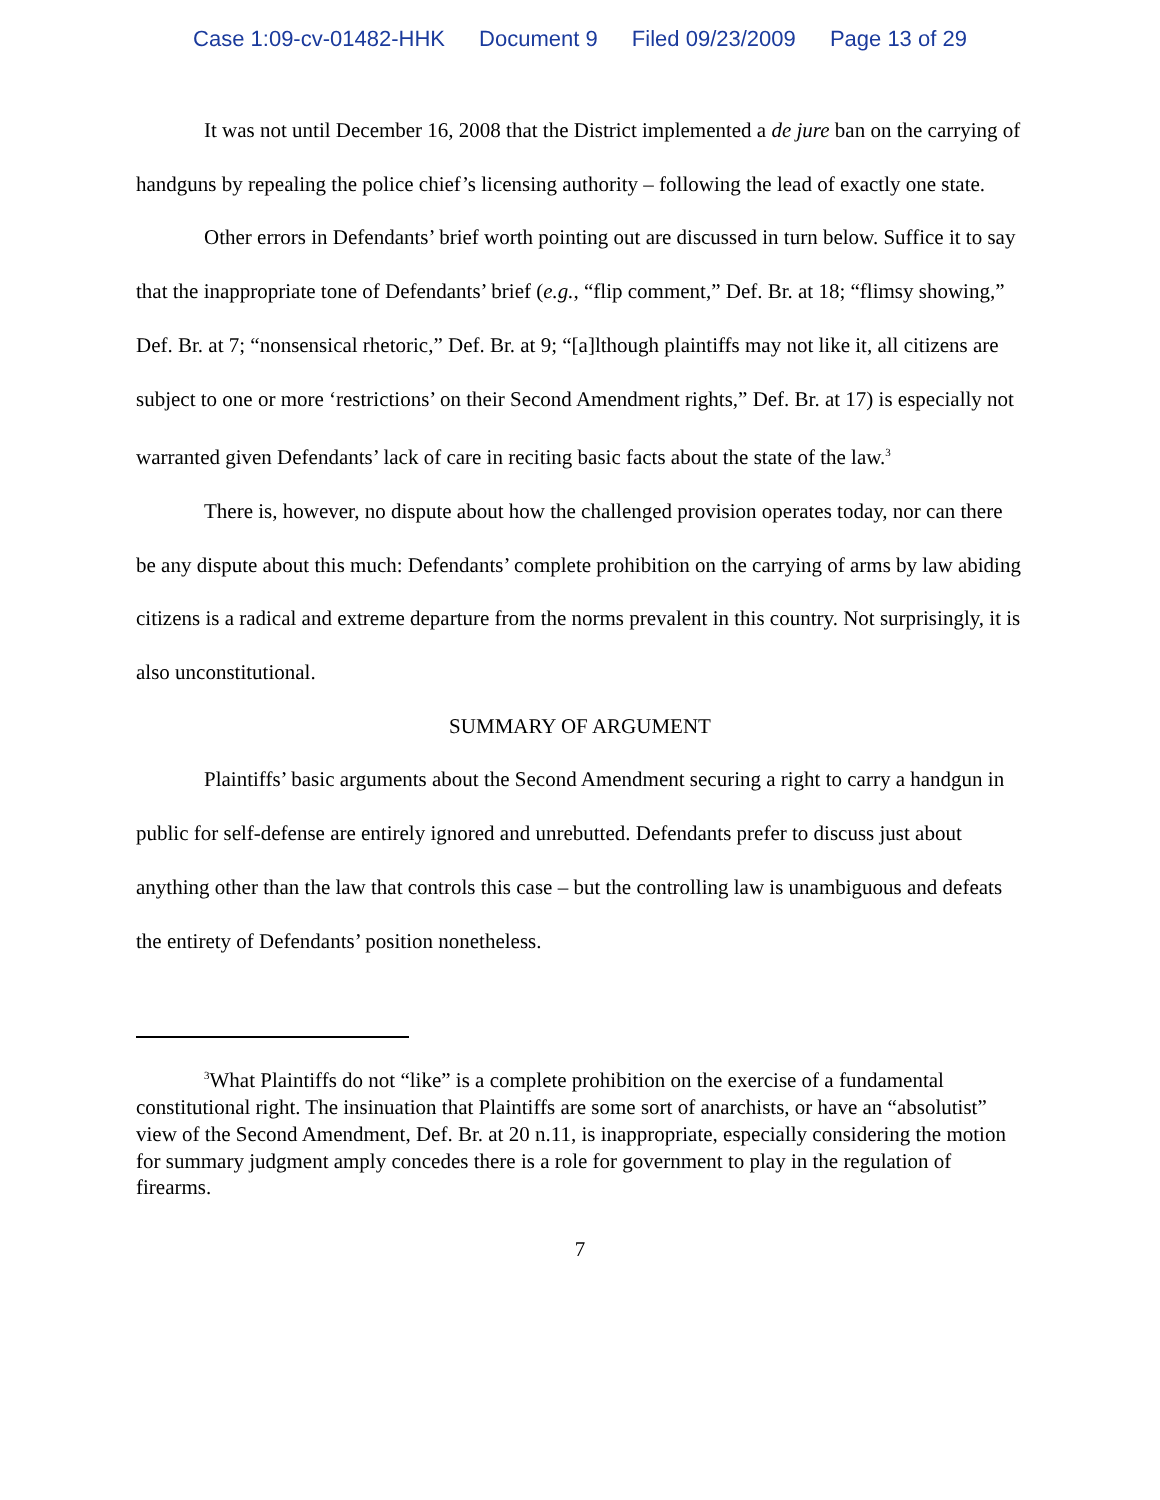Case 1:09-cv-01482-HHK Document 9 Filed 09/23/2009 Page 13 of 29
It was not until December 16, 2008 that the District implemented a de jure ban on the carrying of handguns by repealing the police chief’s licensing authority – following the lead of exactly one state.
Other errors in Defendants’ brief worth pointing out are discussed in turn below. Suffice it to say that the inappropriate tone of Defendants’ brief (e.g., “flip comment,” Def. Br. at 18; “flimsy showing,” Def. Br. at 7; “nonsensical rhetoric,” Def. Br. at 9; “[a]lthough plaintiffs may not like it, all citizens are subject to one or more ‘restrictions’ on their Second Amendment rights,” Def. Br. at 17) is especially not warranted given Defendants’ lack of care in reciting basic facts about the state of the law.<sup>3</sup>
There is, however, no dispute about how the challenged provision operates today, nor can there be any dispute about this much: Defendants’ complete prohibition on the carrying of arms by law abiding citizens is a radical and extreme departure from the norms prevalent in this country. Not surprisingly, it is also unconstitutional.
SUMMARY OF ARGUMENT
Plaintiffs’ basic arguments about the Second Amendment securing a right to carry a handgun in public for self-defense are entirely ignored and unrebutted. Defendants prefer to discuss just about anything other than the law that controls this case – but the controlling law is unambiguous and defeats the entirety of Defendants’ position nonetheless.
<sup>3</sup> What Plaintiffs do not “like” is a complete prohibition on the exercise of a fundamental constitutional right. The insinuation that Plaintiffs are some sort of anarchists, or have an “absolutist” view of the Second Amendment, Def. Br. at 20 n.11, is inappropriate, especially considering the motion for summary judgment amply concedes there is a role for government to play in the regulation of firearms.
7